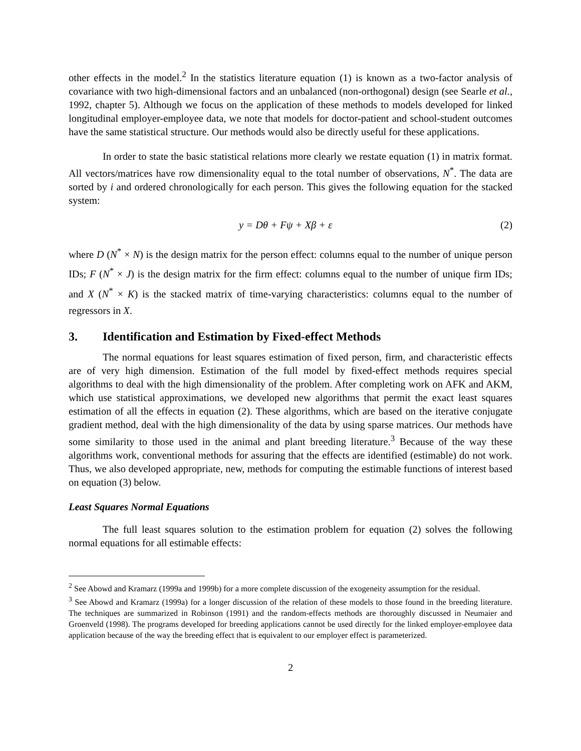other effects in the model.<sup>2</sup> In the statistics literature equation (1) is known as a two-factor analysis of covariance with two high-dimensional factors and an unbalanced (non-orthogonal) design (see Searle et al., 1992, chapter 5). Although we focus on the application of these methods to models developed for linked longitudinal employer-employee data, we note that models for doctor-patient and school-student outcomes have the same statistical structure. Our methods would also be directly useful for these applications.
In order to state the basic statistical relations more clearly we restate equation (1) in matrix format. All vectors/matrices have row dimensionality equal to the total number of observations, N<sup>*</sup>. The data are sorted by i and ordered chronologically for each person. This gives the following equation for the stacked system:
y = Dθ + Fψ + Xβ + ε (2)
where D (N<sup>*</sup> × N) is the design matrix for the person effect: columns equal to the number of unique person IDs; F (N<sup>*</sup> × J) is the design matrix for the firm effect: columns equal to the number of unique firm IDs; and X (N<sup>*</sup> × K) is the stacked matrix of time-varying characteristics: columns equal to the number of regressors in X.
3. Identification and Estimation by Fixed-effect Methods
The normal equations for least squares estimation of fixed person, firm, and characteristic effects are of very high dimension. Estimation of the full model by fixed-effect methods requires special algorithms to deal with the high dimensionality of the problem. After completing work on AFK and AKM, which use statistical approximations, we developed new algorithms that permit the exact least squares estimation of all the effects in equation (2). These algorithms, which are based on the iterative conjugate gradient method, deal with the high dimensionality of the data by using sparse matrices. Our methods have some similarity to those used in the animal and plant breeding literature.<sup>3</sup> Because of the way these algorithms work, conventional methods for assuring that the effects are identified (estimable) do not work. Thus, we also developed appropriate, new, methods for computing the estimable functions of interest based on equation (3) below.
Least Squares Normal Equations
The full least squares solution to the estimation problem for equation (2) solves the following normal equations for all estimable effects:
<sup>2</sup> See Abowd and Kramarz (1999a and 1999b) for a more complete discussion of the exogeneity assumption for the residual.
<sup>3</sup> See Abowd and Kramarz (1999a) for a longer discussion of the relation of these models to those found in the breeding literature. The techniques are summarized in Robinson (1991) and the random-effects methods are thoroughly discussed in Neumaier and Groenveld (1998). The programs developed for breeding applications cannot be used directly for the linked employer-employee data application because of the way the breeding effect that is equivalent to our employer effect is parameterized.
2